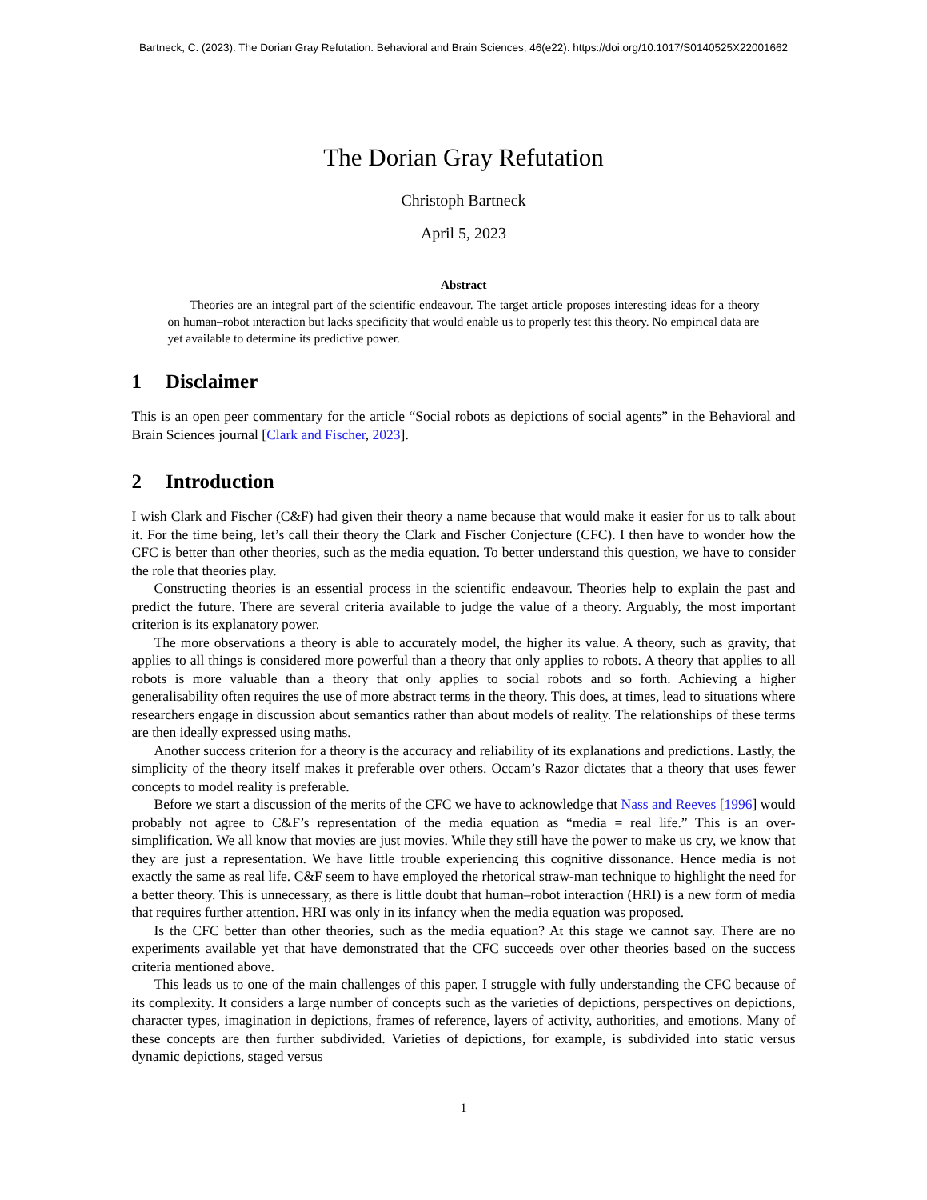Bartneck, C. (2023). The Dorian Gray Refutation. Behavioral and Brain Sciences, 46(e22). https://doi.org/10.1017/S0140525X22001662
The Dorian Gray Refutation
Christoph Bartneck
April 5, 2023
Abstract
Theories are an integral part of the scientific endeavour. The target article proposes interesting ideas for a theory on human–robot interaction but lacks specificity that would enable us to properly test this theory. No empirical data are yet available to determine its predictive power.
1 Disclaimer
This is an open peer commentary for the article “Social robots as depictions of social agents” in the Behavioral and Brain Sciences journal [Clark and Fischer, 2023].
2 Introduction
I wish Clark and Fischer (C&F) had given their theory a name because that would make it easier for us to talk about it. For the time being, let’s call their theory the Clark and Fischer Conjecture (CFC). I then have to wonder how the CFC is better than other theories, such as the media equation. To better understand this question, we have to consider the role that theories play.
Constructing theories is an essential process in the scientific endeavour. Theories help to explain the past and predict the future. There are several criteria available to judge the value of a theory. Arguably, the most important criterion is its explanatory power.
The more observations a theory is able to accurately model, the higher its value. A theory, such as gravity, that applies to all things is considered more powerful than a theory that only applies to robots. A theory that applies to all robots is more valuable than a theory that only applies to social robots and so forth. Achieving a higher generalisability often requires the use of more abstract terms in the theory. This does, at times, lead to situations where researchers engage in discussion about semantics rather than about models of reality. The relationships of these terms are then ideally expressed using maths.
Another success criterion for a theory is the accuracy and reliability of its explanations and predictions. Lastly, the simplicity of the theory itself makes it preferable over others. Occam’s Razor dictates that a theory that uses fewer concepts to model reality is preferable.
Before we start a discussion of the merits of the CFC we have to acknowledge that Nass and Reeves [1996] would probably not agree to C&F’s representation of the media equation as “media = real life.” This is an over-simplification. We all know that movies are just movies. While they still have the power to make us cry, we know that they are just a representation. We have little trouble experiencing this cognitive dissonance. Hence media is not exactly the same as real life. C&F seem to have employed the rhetorical straw-man technique to highlight the need for a better theory. This is unnecessary, as there is little doubt that human–robot interaction (HRI) is a new form of media that requires further attention. HRI was only in its infancy when the media equation was proposed.
Is the CFC better than other theories, such as the media equation? At this stage we cannot say. There are no experiments available yet that have demonstrated that the CFC succeeds over other theories based on the success criteria mentioned above.
This leads us to one of the main challenges of this paper. I struggle with fully understanding the CFC because of its complexity. It considers a large number of concepts such as the varieties of depictions, perspectives on depictions, character types, imagination in depictions, frames of reference, layers of activity, authorities, and emotions. Many of these concepts are then further subdivided. Varieties of depictions, for example, is subdivided into static versus dynamic depictions, staged versus
1